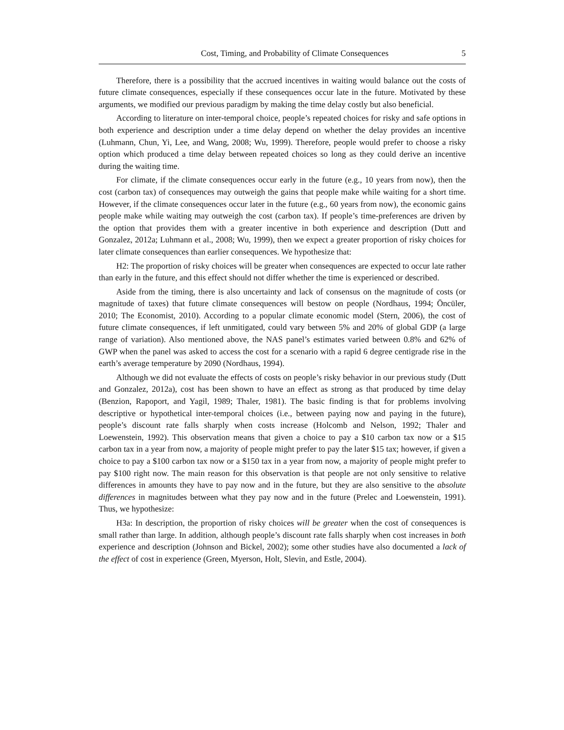Cost, Timing, and Probability of Climate Consequences 5
Therefore, there is a possibility that the accrued incentives in waiting would balance out the costs of future climate consequences, especially if these consequences occur late in the future. Motivated by these arguments, we modified our previous paradigm by making the time delay costly but also beneficial.
According to literature on inter-temporal choice, people’s repeated choices for risky and safe options in both experience and description under a time delay depend on whether the delay provides an incentive (Luhmann, Chun, Yi, Lee, and Wang, 2008; Wu, 1999). Therefore, people would prefer to choose a risky option which produced a time delay between repeated choices so long as they could derive an incentive during the waiting time.
For climate, if the climate consequences occur early in the future (e.g., 10 years from now), then the cost (carbon tax) of consequences may outweigh the gains that people make while waiting for a short time. However, if the climate consequences occur later in the future (e.g., 60 years from now), the economic gains people make while waiting may outweigh the cost (carbon tax). If people’s time-preferences are driven by the option that provides them with a greater incentive in both experience and description (Dutt and Gonzalez, 2012a; Luhmann et al., 2008; Wu, 1999), then we expect a greater proportion of risky choices for later climate consequences than earlier consequences. We hypothesize that:
H2: The proportion of risky choices will be greater when consequences are expected to occur late rather than early in the future, and this effect should not differ whether the time is experienced or described.
Aside from the timing, there is also uncertainty and lack of consensus on the magnitude of costs (or magnitude of taxes) that future climate consequences will bestow on people (Nordhaus, 1994; Öncüler, 2010; The Economist, 2010). According to a popular climate economic model (Stern, 2006), the cost of future climate consequences, if left unmitigated, could vary between 5% and 20% of global GDP (a large range of variation). Also mentioned above, the NAS panel’s estimates varied between 0.8% and 62% of GWP when the panel was asked to access the cost for a scenario with a rapid 6 degree centigrade rise in the earth’s average temperature by 2090 (Nordhaus, 1994).
Although we did not evaluate the effects of costs on people’s risky behavior in our previous study (Dutt and Gonzalez, 2012a), cost has been shown to have an effect as strong as that produced by time delay (Benzion, Rapoport, and Yagil, 1989; Thaler, 1981). The basic finding is that for problems involving descriptive or hypothetical inter-temporal choices (i.e., between paying now and paying in the future), people’s discount rate falls sharply when costs increase (Holcomb and Nelson, 1992; Thaler and Loewenstein, 1992). This observation means that given a choice to pay a $10 carbon tax now or a $15 carbon tax in a year from now, a majority of people might prefer to pay the later $15 tax; however, if given a choice to pay a $100 carbon tax now or a $150 tax in a year from now, a majority of people might prefer to pay $100 right now. The main reason for this observation is that people are not only sensitive to relative differences in amounts they have to pay now and in the future, but they are also sensitive to the absolute differences in magnitudes between what they pay now and in the future (Prelec and Loewenstein, 1991). Thus, we hypothesize:
H3a: In description, the proportion of risky choices will be greater when the cost of consequences is small rather than large. In addition, although people’s discount rate falls sharply when cost increases in both experience and description (Johnson and Bickel, 2002); some other studies have also documented a lack of the effect of cost in experience (Green, Myerson, Holt, Slevin, and Estle, 2004).